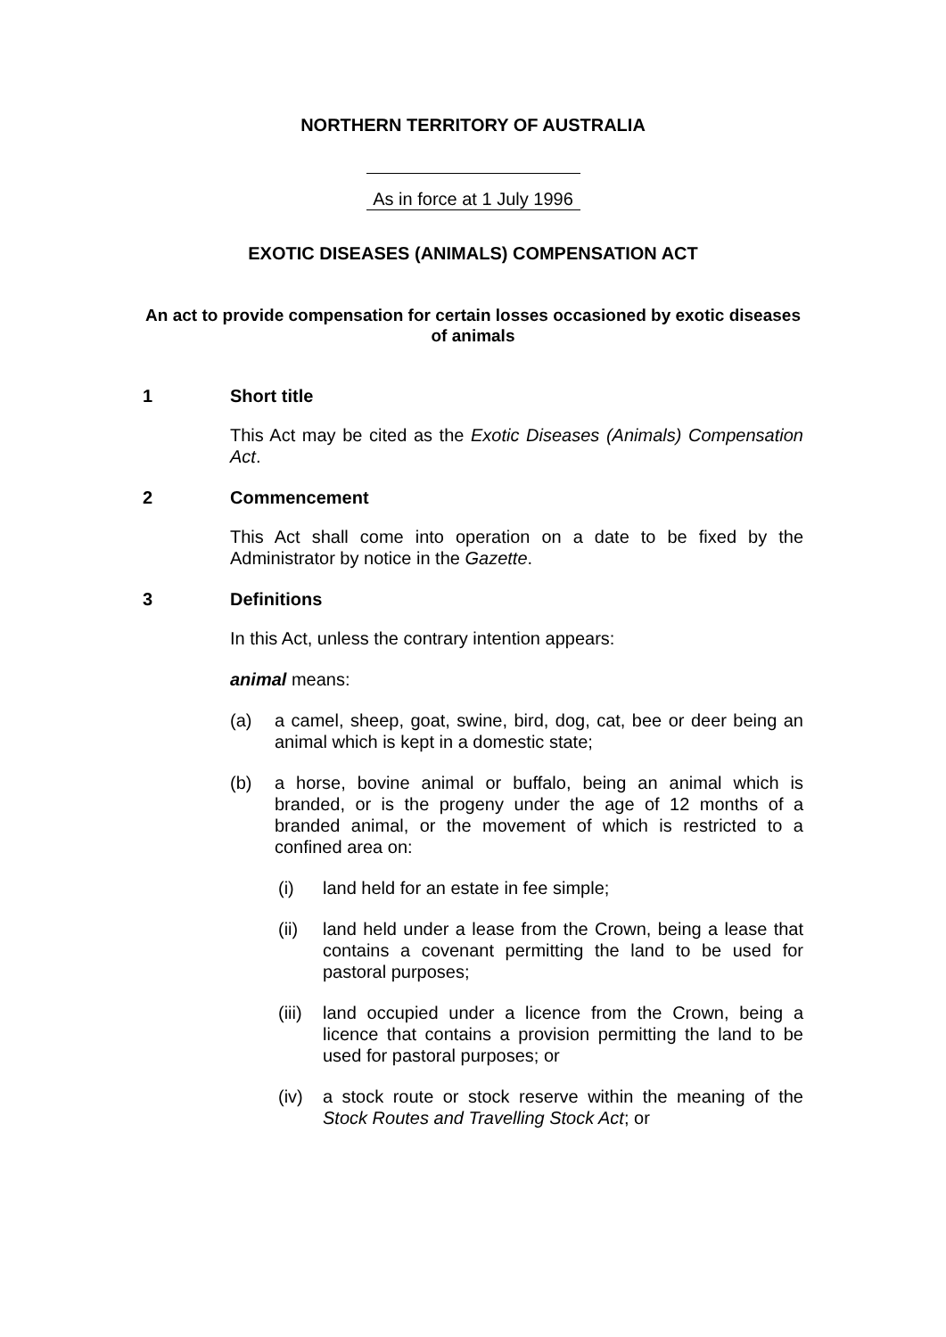NORTHERN TERRITORY OF AUSTRALIA
As in force at 1 July 1996
EXOTIC DISEASES (ANIMALS) COMPENSATION ACT
An act to provide compensation for certain losses occasioned by exotic diseases of animals
1 Short title
This Act may be cited as the Exotic Diseases (Animals) Compensation Act.
2 Commencement
This Act shall come into operation on a date to be fixed by the Administrator by notice in the Gazette.
3 Definitions
In this Act, unless the contrary intention appears:
animal means:
(a) a camel, sheep, goat, swine, bird, dog, cat, bee or deer being an animal which is kept in a domestic state;
(b) a horse, bovine animal or buffalo, being an animal which is branded, or is the progeny under the age of 12 months of a branded animal, or the movement of which is restricted to a confined area on:
(i) land held for an estate in fee simple;
(ii) land held under a lease from the Crown, being a lease that contains a covenant permitting the land to be used for pastoral purposes;
(iii) land occupied under a licence from the Crown, being a licence that contains a provision permitting the land to be used for pastoral purposes; or
(iv) a stock route or stock reserve within the meaning of the Stock Routes and Travelling Stock Act; or